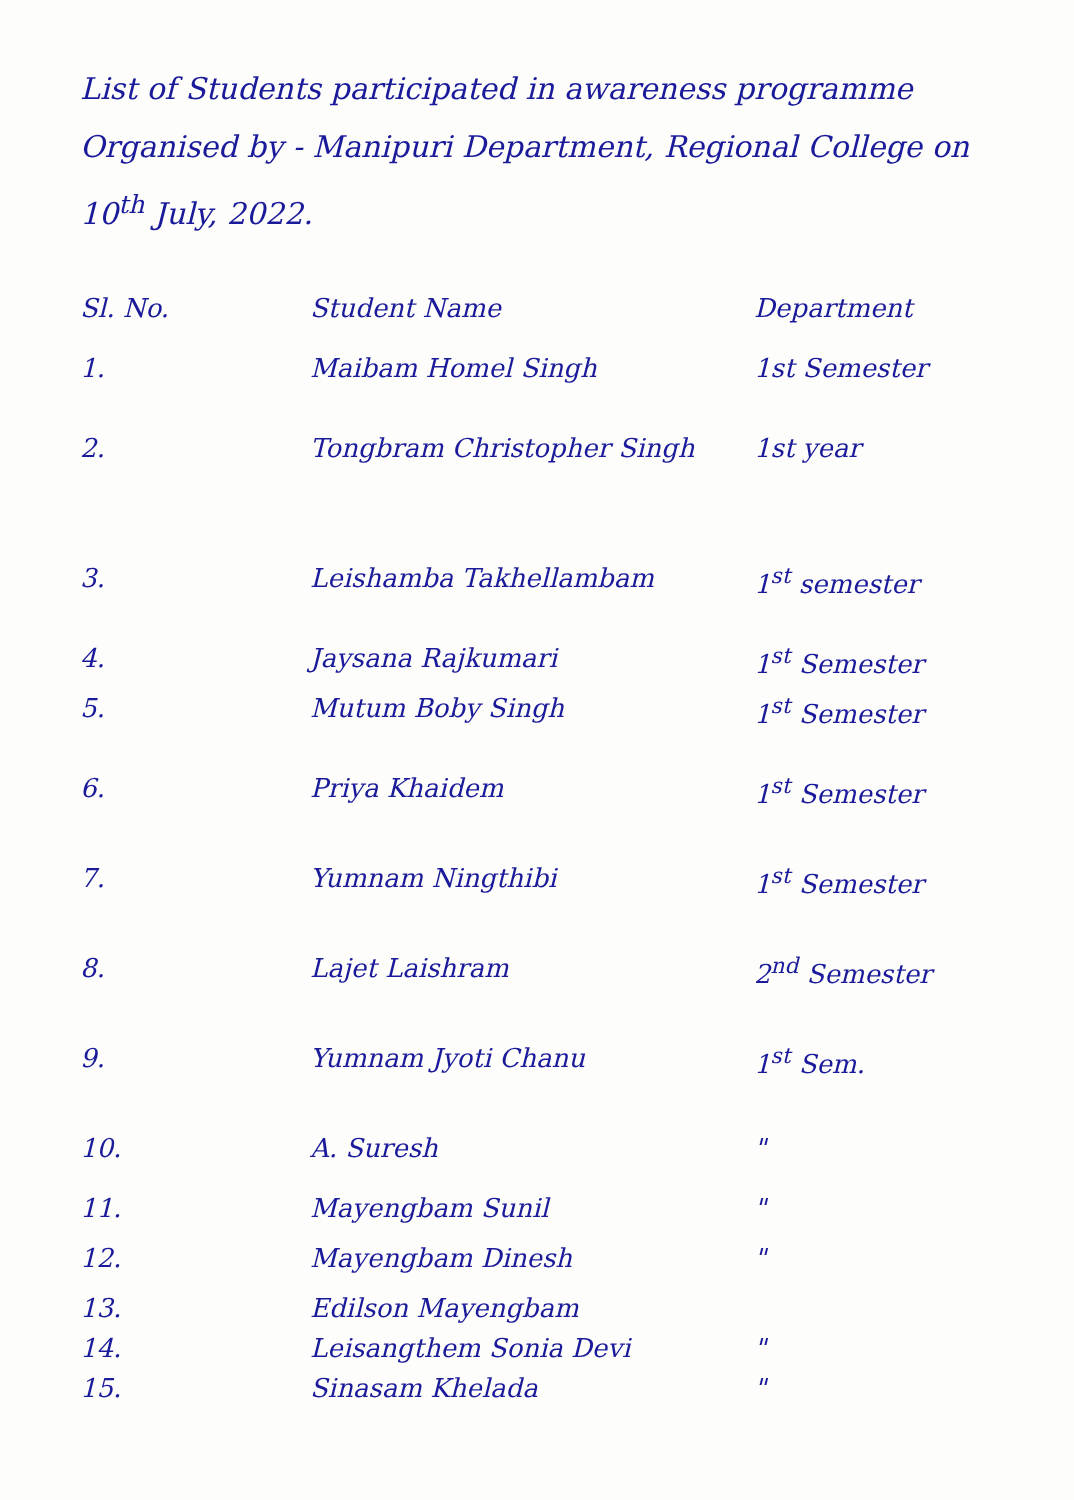List of Students participated in awareness programme Organised by - Manipuri Department, Regional College on 10<sup>th</sup> July, 2022.
| Sl. No. | Student Name | Department |
| --- | --- | --- |
| 1. | Maibam Homel Singh | 1st Semester |
| 2. | Tongbram Christopher Singh | 1st year |
| 3. | Leishamba Takhellambam | 1<sup>st</sup> semester |
| 4. | Jaysana Rajkumari | 1<sup>st</sup> Semester |
| 5. | Mutum Boby Singh | 1<sup>st</sup> Semester |
| 6. | Priya Khaidem | 1<sup>st</sup> Semester |
| 7. | Yumnam Ningthibi | 1<sup>st</sup> Semester |
| 8. | Lajet Laishram | 2<sup>nd</sup> Semester |
| 9. | Yumnam Jyoti Chanu | 1<sup>st</sup> Sem. |
| 10. | A. Suresh | " |
| 11. | Mayengbam Sunil | " |
| 12. | Mayengbam Dinesh | " |
| 13. | Edilson Mayengbam | |
| 14. | Leisangthem Sonia Devi | " |
| 15. | Sinasam Khelada | " |